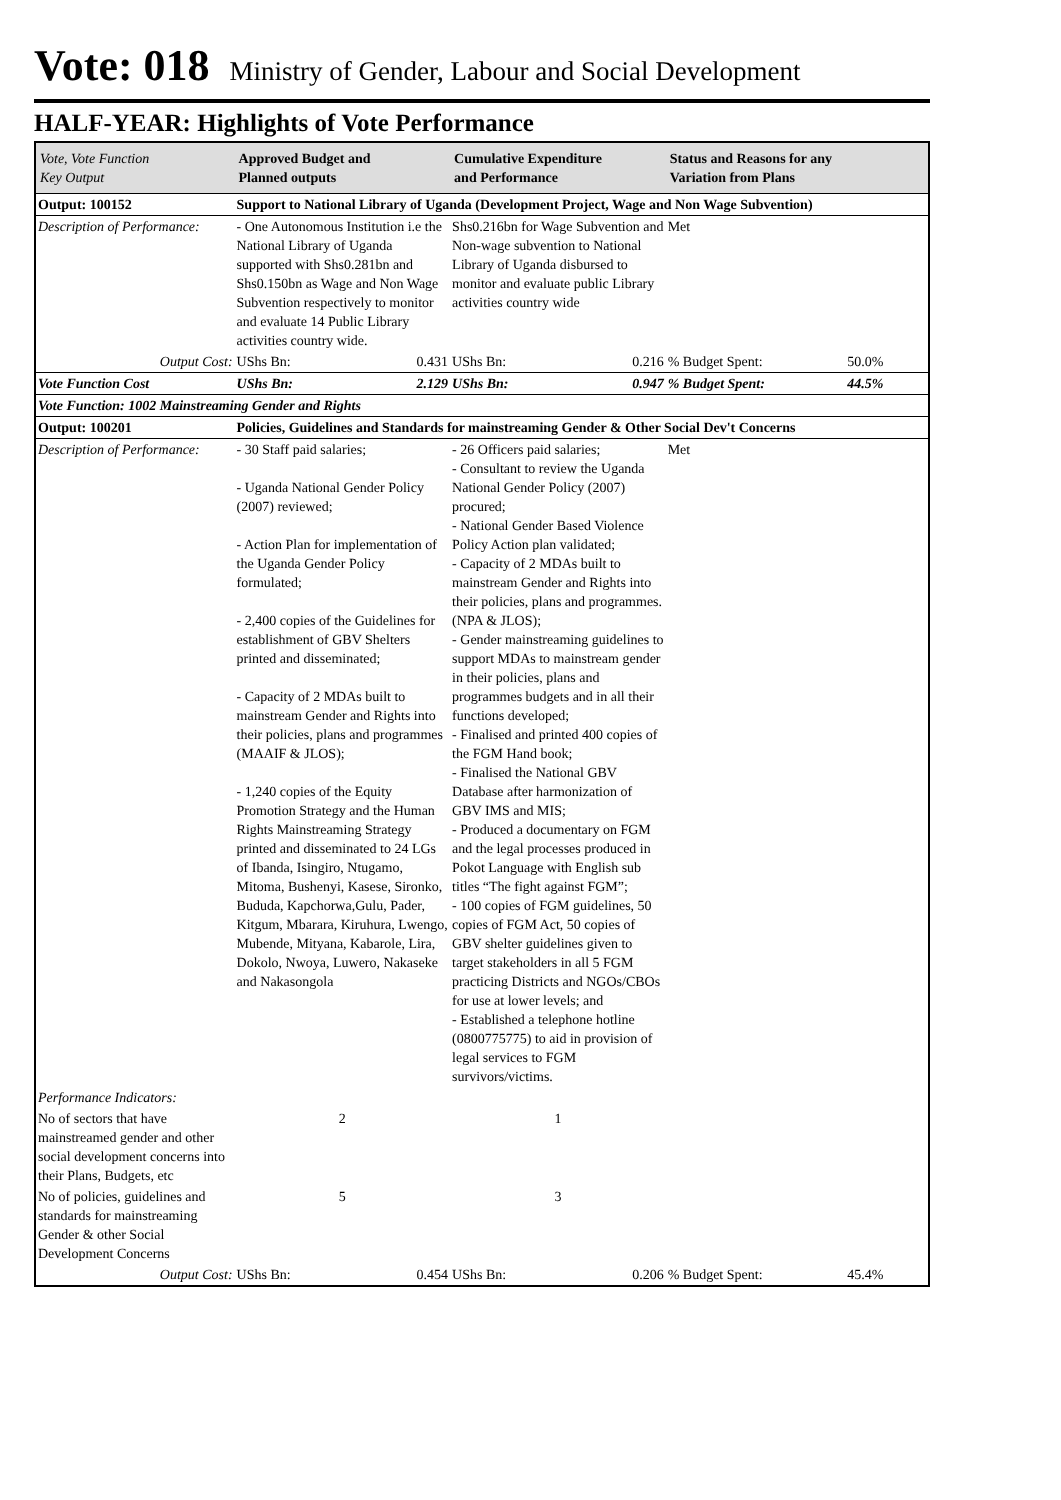Vote: 018 Ministry of Gender, Labour and Social Development
HALF-YEAR: Highlights of Vote Performance
| Vote, Vote Function Key Output | Approved Budget and Planned outputs | | Cumulative Expenditure and Performance | | Status and Reasons for any Variation from Plans | |
| --- | --- | --- | --- | --- | --- | --- |
| Output: 100152 | Support to National Library of Uganda (Development Project, Wage and Non Wage Subvention) | | | | | |
| Description of Performance: | - One Autonomous Institution i.e the National Library of Uganda supported with Shs0.281bn and Shs0.150bn as Wage and Non Wage Subvention respectively to monitor and evaluate 14 Public Library activities country wide. | | Shs0.216bn for Wage Subvention and Non-wage subvention to National Library of Uganda disbursed to monitor and evaluate public Library activities country wide | | Met | |
| Output Cost: | UShs Bn: | 0.431 | UShs Bn: | 0.216 | % Budget Spent: | 50.0% |
| Vote Function Cost | UShs Bn: | 2.129 | UShs Bn: | 0.947 | % Budget Spent: | 44.5% |
| Vote Function: 1002 Mainstreaming Gender and Rights | | | | | | |
| Output: 100201 | Policies, Guidelines and Standards for mainstreaming Gender & Other Social Dev't Concerns | | | | | |
| Description of Performance: | - 30 Staff paid salaries; - Uganda National Gender Policy (2007) reviewed; - Action Plan for implementation of the Uganda Gender Policy formulated; - 2,400 copies of the Guidelines for establishment of GBV Shelters printed and disseminated; - Capacity of 2 MDAs built to mainstream Gender and Rights into their policies, plans and programmes (MAAIF & JLOS); - 1,240 copies of the Equity Promotion Strategy and the Human Rights Mainstreaming Strategy printed and disseminated to 24 LGs of Ibanda, Isingiro, Ntugamo, Mitoma, Bushenyi, Kasese, Sironko, Bududa, Kapchorwa,Gulu, Pader, Kitgum, Mbarara, Kiruhura, Lwengo, Mubende, Mityana, Kabarole, Lira, Dokolo, Nwoya, Luwero, Nakaseke and Nakasongola | | - 26 Officers paid salaries; - Consultant to review the Uganda National Gender Policy (2007) procured; - National Gender Based Violence Policy Action plan validated; - Capacity of 2 MDAs built to mainstream Gender and Rights into their policies, plans and programmes. (NPA & JLOS); - Gender mainstreaming guidelines to support MDAs to mainstream gender in their policies, plans and programmes budgets and in all their functions developed; - Finalised and printed 400 copies of the FGM Hand book; - Finalised the National GBV Database after harmonization of GBV IMS and MIS; - Produced a documentary on FGM and the legal processes produced in Pokot Language with English sub titles “The fight against FGM”; - 100 copies of FGM guidelines, 50 copies of FGM Act, 50 copies of GBV shelter guidelines given to target stakeholders in all 5 FGM practicing Districts and NGOs/CBOs for use at lower levels; and - Established a telephone hotline (0800775775) to aid in provision of legal services to FGM survivors/victims. | | Met | |
| Performance Indicators: | | | | | | |
| No of sectors that have mainstreamed gender and other social development concerns into their Plans, Budgets, etc | 2 | | 1 | | | |
| No of policies, guidelines and standards for mainstreaming Gender & other Social Development Concerns | 5 | | 3 | | | |
| Output Cost: | UShs Bn: | 0.454 | UShs Bn: | 0.206 | % Budget Spent: | 45.4% |